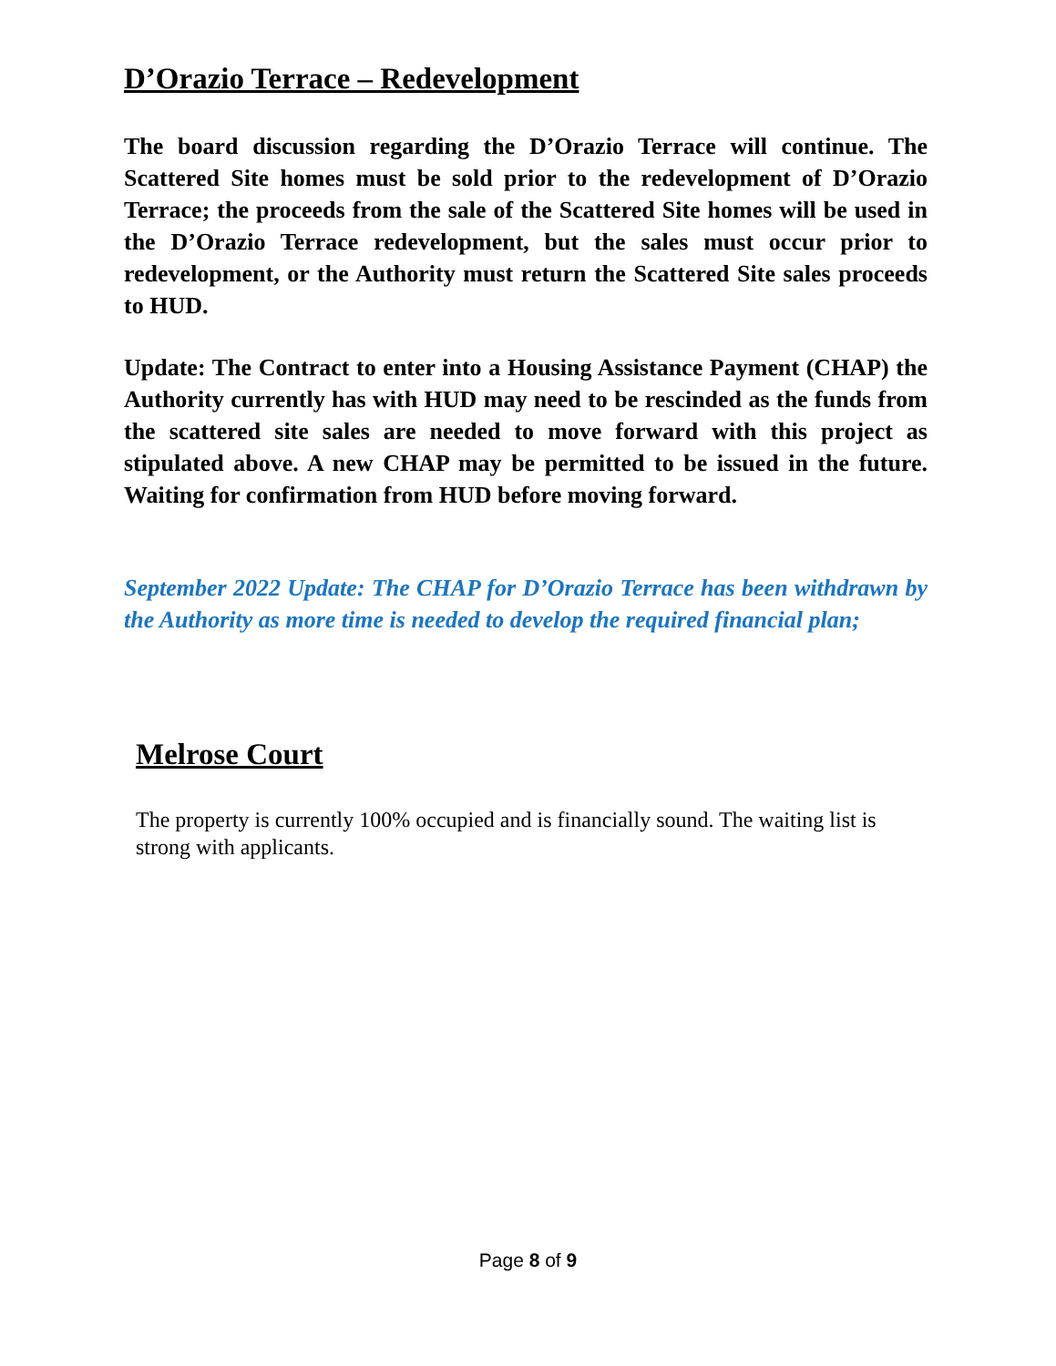D’Orazio Terrace – Redevelopment
The board discussion regarding the D’Orazio Terrace will continue. The Scattered Site homes must be sold prior to the redevelopment of D’Orazio Terrace; the proceeds from the sale of the Scattered Site homes will be used in the D’Orazio Terrace redevelopment, but the sales must occur prior to redevelopment, or the Authority must return the Scattered Site sales proceeds to HUD.
Update: The Contract to enter into a Housing Assistance Payment (CHAP) the Authority currently has with HUD may need to be rescinded as the funds from the scattered site sales are needed to move forward with this project as stipulated above. A new CHAP may be permitted to be issued in the future. Waiting for confirmation from HUD before moving forward.
September 2022 Update: The CHAP for D’Orazio Terrace has been withdrawn by the Authority as more time is needed to develop the required financial plan;
Melrose Court
The property is currently 100% occupied and is financially sound. The waiting list is strong with applicants.
Page 8 of 9